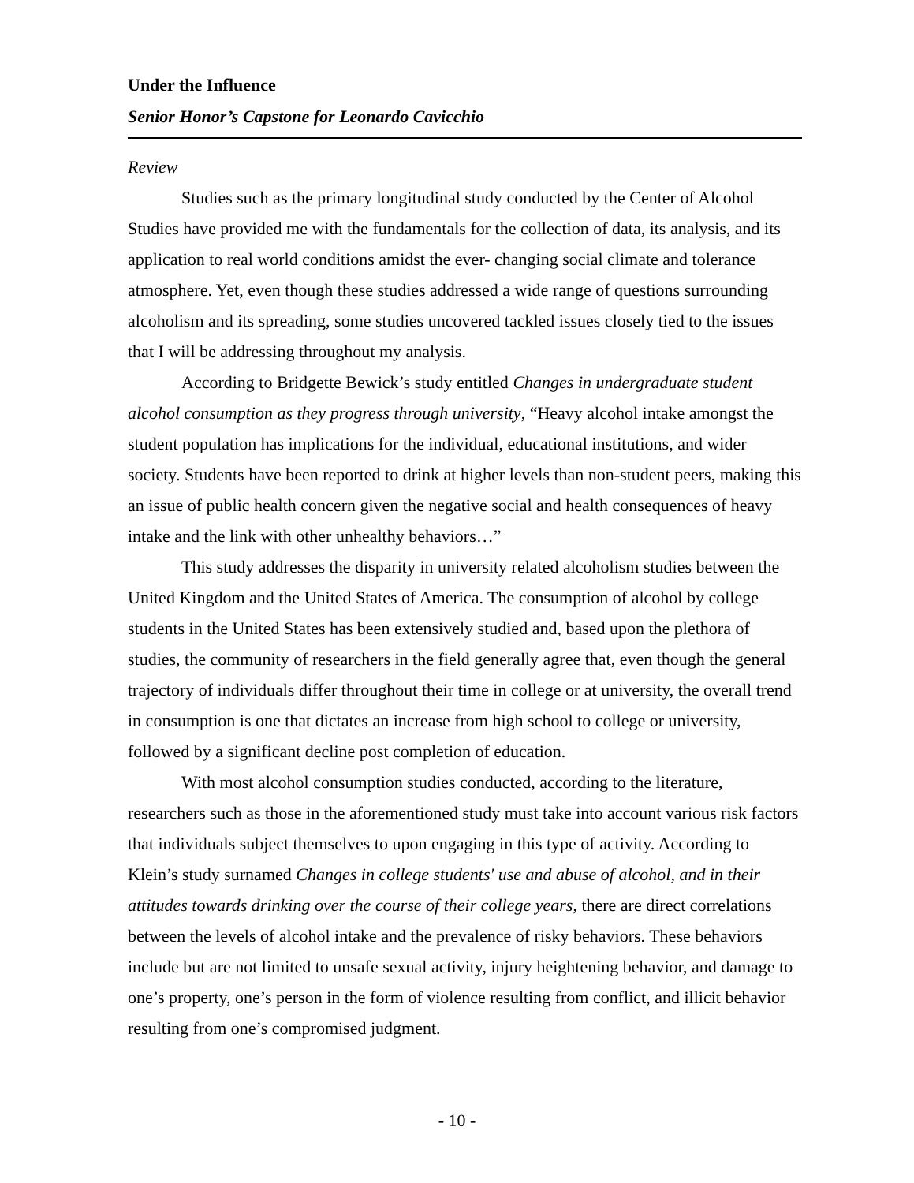Under the Influence
Senior Honor’s Capstone for Leonardo Cavicchio
Review
Studies such as the primary longitudinal study conducted by the Center of Alcohol Studies have provided me with the fundamentals for the collection of data, its analysis, and its application to real world conditions amidst the ever- changing social climate and tolerance atmosphere. Yet, even though these studies addressed a wide range of questions surrounding alcoholism and its spreading, some studies uncovered tackled issues closely tied to the issues that I will be addressing throughout my analysis.
According to Bridgette Bewick’s study entitled Changes in undergraduate student alcohol consumption as they progress through university, “Heavy alcohol intake amongst the student population has implications for the individual, educational institutions, and wider society. Students have been reported to drink at higher levels than non-student peers, making this an issue of public health concern given the negative social and health consequences of heavy intake and the link with other unhealthy behaviors…”
This study addresses the disparity in university related alcoholism studies between the United Kingdom and the United States of America. The consumption of alcohol by college students in the United States has been extensively studied and, based upon the plethora of studies, the community of researchers in the field generally agree that, even though the general trajectory of individuals differ throughout their time in college or at university, the overall trend in consumption is one that dictates an increase from high school to college or university, followed by a significant decline post completion of education.
With most alcohol consumption studies conducted, according to the literature, researchers such as those in the aforementioned study must take into account various risk factors that individuals subject themselves to upon engaging in this type of activity. According to Klein’s study surnamed Changes in college students' use and abuse of alcohol, and in their attitudes towards drinking over the course of their college years, there are direct correlations between the levels of alcohol intake and the prevalence of risky behaviors. These behaviors include but are not limited to unsafe sexual activity, injury heightening behavior, and damage to one’s property, one’s person in the form of violence resulting from conflict, and illicit behavior resulting from one’s compromised judgment.
- 10 -